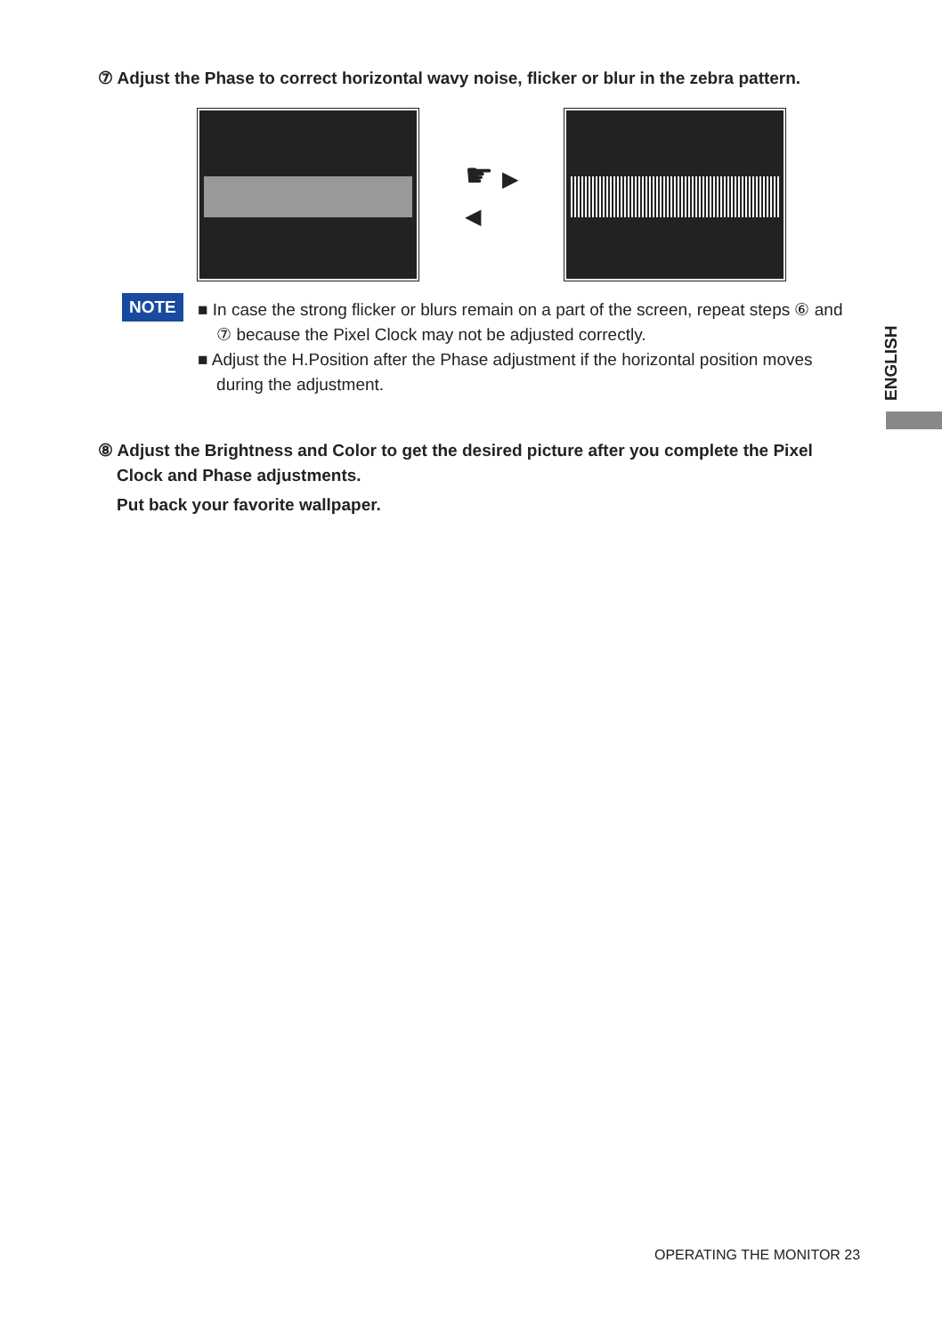⑦ Adjust the Phase to correct horizontal wavy noise, flicker or blur in the zebra pattern.
☛ ▶
◀
NOTE
■ In case the strong flicker or blurs remain on a part of the screen, repeat steps ⑥ and
⑦ because the Pixel Clock may not be adjusted correctly.
■ Adjust the H.Position after the Phase adjustment if the horizontal position moves
during the adjustment.
ENGLISH
⑧ Adjust the Brightness and Color to get the desired picture after you complete the Pixel
Clock and Phase adjustments.
Put back your favorite wallpaper.
OPERATING THE MONITOR 23